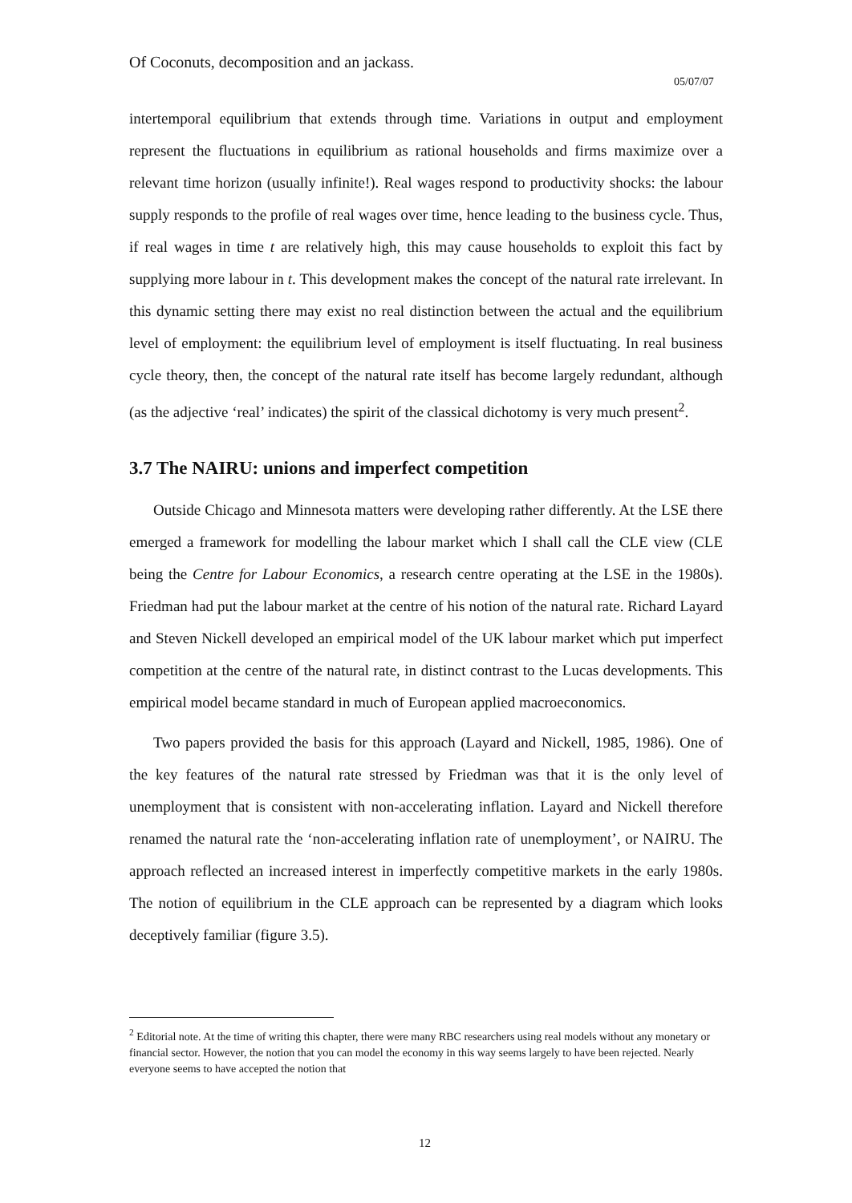Of Coconuts, decomposition and an jackass.
05/07/07
intertemporal equilibrium that extends through time. Variations in output and employment represent the fluctuations in equilibrium as rational households and firms maximize over a relevant time horizon (usually infinite!). Real wages respond to productivity shocks: the labour supply responds to the profile of real wages over time, hence leading to the business cycle. Thus, if real wages in time t are relatively high, this may cause households to exploit this fact by supplying more labour in t. This development makes the concept of the natural rate irrelevant. In this dynamic setting there may exist no real distinction between the actual and the equilibrium level of employment: the equilibrium level of employment is itself fluctuating. In real business cycle theory, then, the concept of the natural rate itself has become largely redundant, although (as the adjective ‘real’ indicates) the spirit of the classical dichotomy is very much present<sup>2</sup>.
3.7 The NAIRU: unions and imperfect competition
Outside Chicago and Minnesota matters were developing rather differently. At the LSE there emerged a framework for modelling the labour market which I shall call the CLE view (CLE being the Centre for Labour Economics, a research centre operating at the LSE in the 1980s). Friedman had put the labour market at the centre of his notion of the natural rate. Richard Layard and Steven Nickell developed an empirical model of the UK labour market which put imperfect competition at the centre of the natural rate, in distinct contrast to the Lucas developments. This empirical model became standard in much of European applied macroeconomics.
Two papers provided the basis for this approach (Layard and Nickell, 1985, 1986). One of the key features of the natural rate stressed by Friedman was that it is the only level of unemployment that is consistent with non-accelerating inflation. Layard and Nickell therefore renamed the natural rate the ‘non-accelerating inflation rate of unemployment’, or NAIRU. The approach reflected an increased interest in imperfectly competitive markets in the early 1980s. The notion of equilibrium in the CLE approach can be represented by a diagram which looks deceptively familiar (figure 3.5).
<sup>2</sup> Editorial note. At the time of writing this chapter, there were many RBC researchers using real models without any monetary or financial sector. However, the notion that you can model the economy in this way seems largely to have been rejected. Nearly everyone seems to have accepted the notion that
12